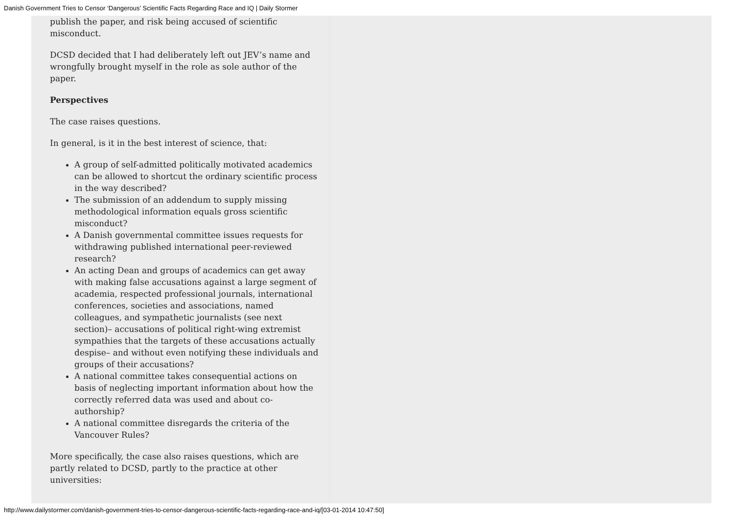Danish Government Tries to Censor ‘Dangerous’ Scientific Facts Regarding Race and IQ | Daily Stormer
publish the paper, and risk being accused of scientific misconduct.
DCSD decided that I had deliberately left out JEV’s name and wrongfully brought myself in the role as sole author of the paper.
Perspectives
The case raises questions.
In general, is it in the best interest of science, that:
A group of self-admitted politically motivated academics can be allowed to shortcut the ordinary scientific process in the way described?
The submission of an addendum to supply missing methodological information equals gross scientific misconduct?
A Danish governmental committee issues requests for withdrawing published international peer-reviewed research?
An acting Dean and groups of academics can get away with making false accusations against a large segment of academia, respected professional journals, international conferences, societies and associations, named colleagues, and sympathetic journalists (see next section)– accusations of political right-wing extremist sympathies that the targets of these accusations actually despise– and without even notifying these individuals and groups of their accusations?
A national committee takes consequential actions on basis of neglecting important information about how the correctly referred data was used and about co-authorship?
A national committee disregards the criteria of the Vancouver Rules?
More specifically, the case also raises questions, which are partly related to DCSD, partly to the practice at other universities:
http://www.dailystormer.com/danish-government-tries-to-censor-dangerous-scientific-facts-regarding-race-and-iq/[03-01-2014 10:47:50]